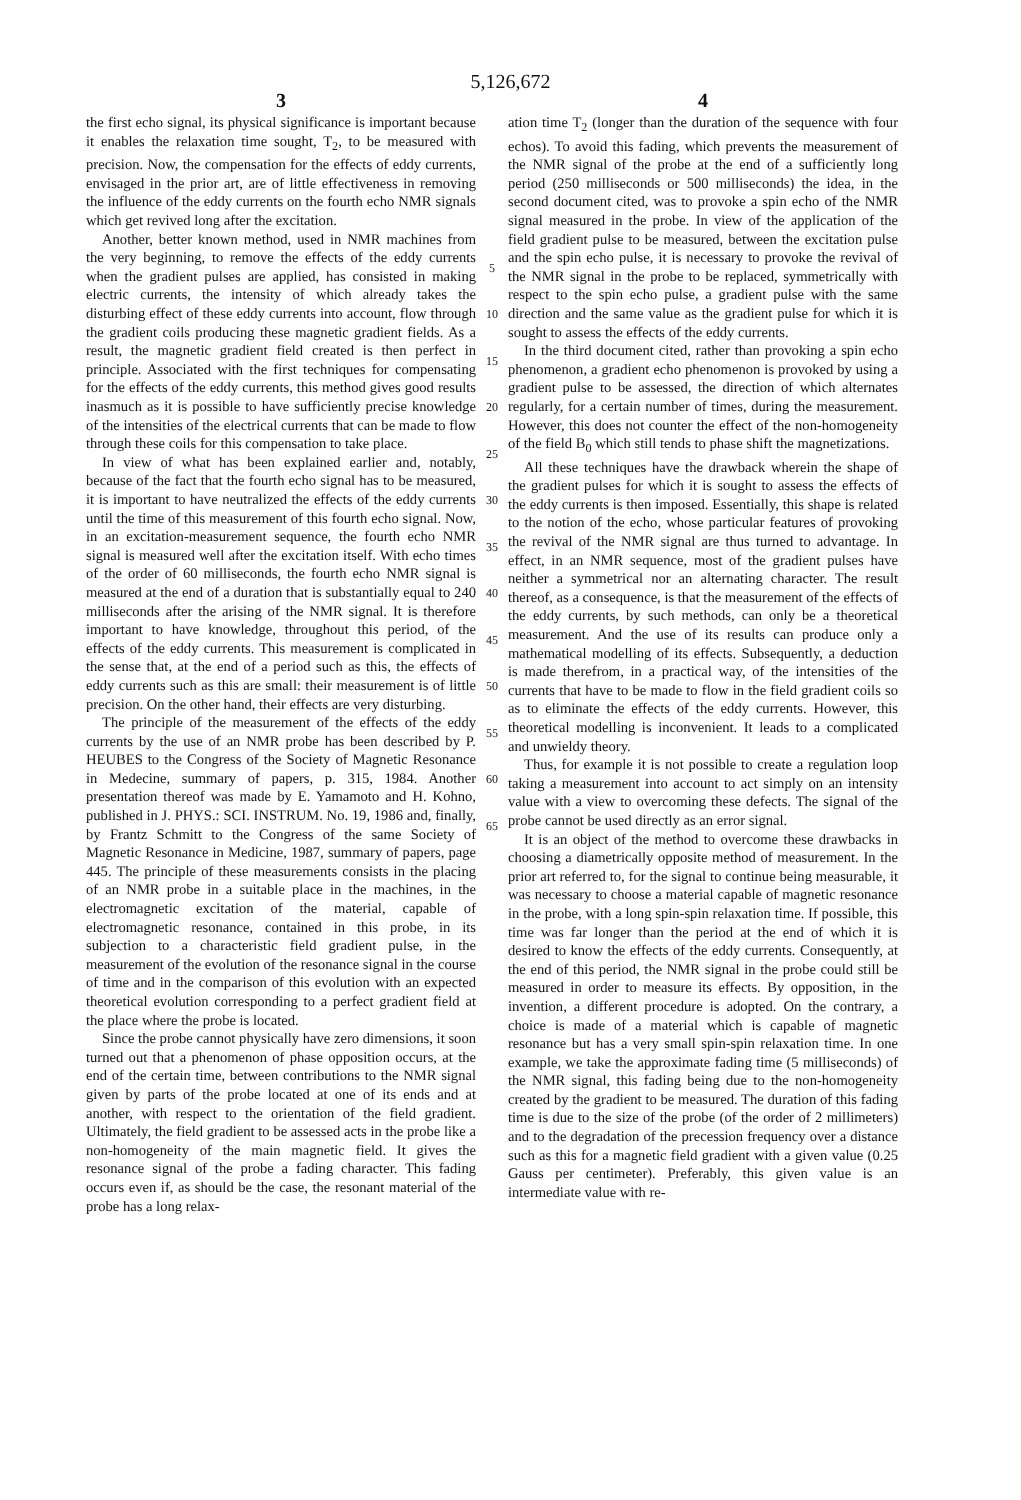5,126,672
3
the first echo signal, its physical significance is important because it enables the relaxation time sought, T<sub>2</sub>, to be measured with precision. Now, the compensation for the effects of eddy currents, envisaged in the prior art, are of little effectiveness in removing the influence of the eddy currents on the fourth echo NMR signals which get revived long after the excitation.
Another, better known method, used in NMR machines from the very beginning, to remove the effects of the eddy currents when the gradient pulses are applied, has consisted in making electric currents, the intensity of which already takes the disturbing effect of these eddy currents into account, flow through the gradient coils producing these magnetic gradient fields. As a result, the magnetic gradient field created is then perfect in principle. Associated with the first techniques for compensating for the effects of the eddy currents, this method gives good results inasmuch as it is possible to have sufficiently precise knowledge of the intensities of the electrical currents that can be made to flow through these coils for this compensation to take place.
In view of what has been explained earlier and, notably, because of the fact that the fourth echo signal has to be measured, it is important to have neutralized the effects of the eddy currents until the time of this measurement of this fourth echo signal. Now, in an excitation-measurement sequence, the fourth echo NMR signal is measured well after the excitation itself. With echo times of the order of 60 milliseconds, the fourth echo NMR signal is measured at the end of a duration that is substantially equal to 240 milliseconds after the arising of the NMR signal. It is therefore important to have knowledge, throughout this period, of the effects of the eddy currents. This measurement is complicated in the sense that, at the end of a period such as this, the effects of eddy currents such as this are small: their measurement is of little precision. On the other hand, their effects are very disturbing.
The principle of the measurement of the effects of the eddy currents by the use of an NMR probe has been described by P. HEUBES to the Congress of the Society of Magnetic Resonance in Medecine, summary of papers, p. 315, 1984. Another presentation thereof was made by E. Yamamoto and H. Kohno, published in J. PHYS.: SCI. INSTRUM. No. 19, 1986 and, finally, by Frantz Schmitt to the Congress of the same Society of Magnetic Resonance in Medicine, 1987, summary of papers, page 445. The principle of these measurements consists in the placing of an NMR probe in a suitable place in the machines, in the electromagnetic excitation of the material, capable of electromagnetic resonance, contained in this probe, in its subjection to a characteristic field gradient pulse, in the measurement of the evolution of the resonance signal in the course of time and in the comparison of this evolution with an expected theoretical evolution corresponding to a perfect gradient field at the place where the probe is located.
Since the probe cannot physically have zero dimensions, it soon turned out that a phenomenon of phase opposition occurs, at the end of the certain time, between contributions to the NMR signal given by parts of the probe located at one of its ends and at another, with respect to the orientation of the field gradient. Ultimately, the field gradient to be assessed acts in the probe like a non-homogeneity of the main magnetic field. It gives the resonance signal of the probe a fading character. This fading occurs even if, as should be the case, the resonant material of the probe has a long relax-
5
10
15
20
25
30
35
40
45
50
55
60
65
4
ation time T<sub>2</sub> (longer than the duration of the sequence with four echos). To avoid this fading, which prevents the measurement of the NMR signal of the probe at the end of a sufficiently long period (250 milliseconds or 500 milliseconds) the idea, in the second document cited, was to provoke a spin echo of the NMR signal measured in the probe. In view of the application of the field gradient pulse to be measured, between the excitation pulse and the spin echo pulse, it is necessary to provoke the revival of the NMR signal in the probe to be replaced, symmetrically with respect to the spin echo pulse, a gradient pulse with the same direction and the same value as the gradient pulse for which it is sought to assess the effects of the eddy currents.
In the third document cited, rather than provoking a spin echo phenomenon, a gradient echo phenomenon is provoked by using a gradient pulse to be assessed, the direction of which alternates regularly, for a certain number of times, during the measurement. However, this does not counter the effect of the non-homogeneity of the field B<sub>0</sub> which still tends to phase shift the magnetizations.
All these techniques have the drawback wherein the shape of the gradient pulses for which it is sought to assess the effects of the eddy currents is then imposed. Essentially, this shape is related to the notion of the echo, whose particular features of provoking the revival of the NMR signal are thus turned to advantage. In effect, in an NMR sequence, most of the gradient pulses have neither a symmetrical nor an alternating character. The result thereof, as a consequence, is that the measurement of the effects of the eddy currents, by such methods, can only be a theoretical measurement. And the use of its results can produce only a mathematical modelling of its effects. Subsequently, a deduction is made therefrom, in a practical way, of the intensities of the currents that have to be made to flow in the field gradient coils so as to eliminate the effects of the eddy currents. However, this theoretical modelling is inconvenient. It leads to a complicated and unwieldy theory.
Thus, for example it is not possible to create a regulation loop taking a measurement into account to act simply on an intensity value with a view to overcoming these defects. The signal of the probe cannot be used directly as an error signal.
It is an object of the method to overcome these drawbacks in choosing a diametrically opposite method of measurement. In the prior art referred to, for the signal to continue being measurable, it was necessary to choose a material capable of magnetic resonance in the probe, with a long spin-spin relaxation time. If possible, this time was far longer than the period at the end of which it is desired to know the effects of the eddy currents. Consequently, at the end of this period, the NMR signal in the probe could still be measured in order to measure its effects. By opposition, in the invention, a different procedure is adopted. On the contrary, a choice is made of a material which is capable of magnetic resonance but has a very small spin-spin relaxation time. In one example, we take the approximate fading time (5 milliseconds) of the NMR signal, this fading being due to the non-homogeneity created by the gradient to be measured. The duration of this fading time is due to the size of the probe (of the order of 2 millimeters) and to the degradation of the precession frequency over a distance such as this for a magnetic field gradient with a given value (0.25 Gauss per centimeter). Preferably, this given value is an intermediate value with re-